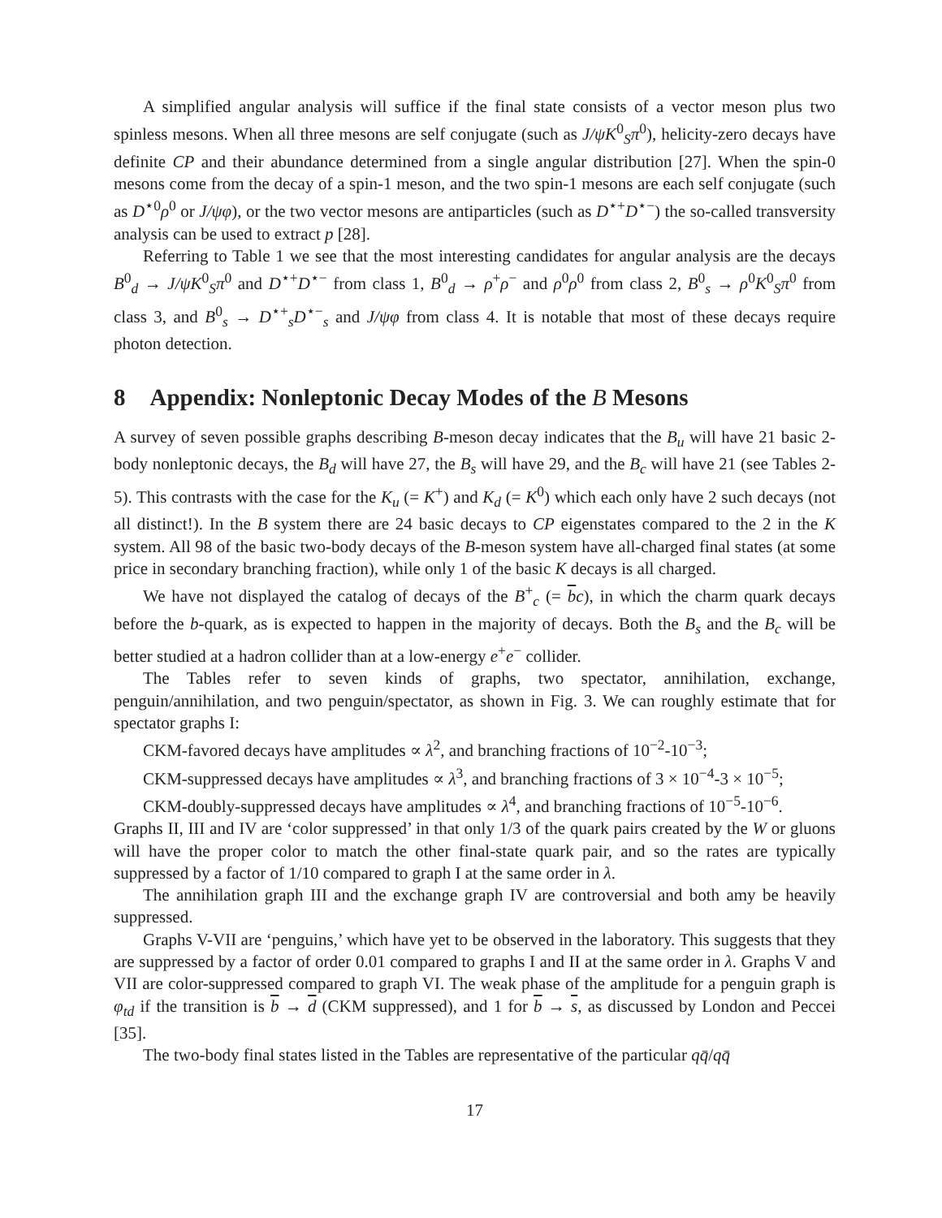A simplified angular analysis will suffice if the final state consists of a vector meson plus two spinless mesons. When all three mesons are self conjugate (such as J/ψK<sup>0</sup><sub>S</sub>π<sup>0</sup>), helicity-zero decays have definite CP and their abundance determined from a single angular distribution [27]. When the spin-0 mesons come from the decay of a spin-1 meson, and the two spin-1 mesons are each self conjugate (such as D<sup>⋆0</sup>ρ<sup>0</sup> or J/ψφ), or the two vector mesons are antiparticles (such as D<sup>⋆+</sup>D<sup>⋆−</sup>) the so-called transversity analysis can be used to extract p [28].
Referring to Table 1 we see that the most interesting candidates for angular analysis are the decays B<sup>0</sup><sub>d</sub> → J/ψK<sup>0</sup><sub>S</sub>π<sup>0</sup> and D<sup>⋆+</sup>D<sup>⋆−</sup> from class 1, B<sup>0</sup><sub>d</sub> → ρ<sup>+</sup>ρ<sup>−</sup> and ρ<sup>0</sup>ρ<sup>0</sup> from class 2, B<sup>0</sup><sub>s</sub> → ρ<sup>0</sup>K<sup>0</sup><sub>S</sub>π<sup>0</sup> from class 3, and B<sup>0</sup><sub>s</sub> → D<sup>⋆+</sup><sub>s</sub>D<sup>⋆−</sup><sub>s</sub> and J/ψφ from class 4. It is notable that most of these decays require photon detection.
8 Appendix: Nonleptonic Decay Modes of the B Mesons
A survey of seven possible graphs describing B-meson decay indicates that the B<sub>u</sub> will have 21 basic 2-body nonleptonic decays, the B<sub>d</sub> will have 27, the B<sub>s</sub> will have 29, and the B<sub>c</sub> will have 21 (see Tables 2-5). This contrasts with the case for the K<sub>u</sub> (= K<sup>+</sup>) and K<sub>d</sub> (= K<sup>0</sup>) which each only have 2 such decays (not all distinct!). In the B system there are 24 basic decays to CP eigenstates compared to the 2 in the K system. All 98 of the basic two-body decays of the B-meson system have all-charged final states (at some price in secondary branching fraction), while only 1 of the basic K decays is all charged.
We have not displayed the catalog of decays of the B<sup>+</sup><sub>c</sub> (= bc), in which the charm quark decays before the b-quark, as is expected to happen in the majority of decays. Both the B<sub>s</sub> and the B<sub>c</sub> will be better studied at a hadron collider than at a low-energy e<sup>+</sup>e<sup>−</sup> collider.
The Tables refer to seven kinds of graphs, two spectator, annihilation, exchange, penguin/annihilation, and two penguin/spectator, as shown in Fig. 3. We can roughly estimate that for spectator graphs I:
CKM-favored decays have amplitudes ∝ λ<sup>2</sup>, and branching fractions of 10<sup>−2</sup>-10<sup>−3</sup>;
CKM-suppressed decays have amplitudes ∝ λ<sup>3</sup>, and branching fractions of 3 × 10<sup>−4</sup>-3 × 10<sup>−5</sup>;
CKM-doubly-suppressed decays have amplitudes ∝ λ<sup>4</sup>, and branching fractions of 10<sup>−5</sup>-10<sup>−6</sup>.
Graphs II, III and IV are ‘color suppressed’ in that only 1/3 of the quark pairs created by the W or gluons will have the proper color to match the other final-state quark pair, and so the rates are typically suppressed by a factor of 1/10 compared to graph I at the same order in λ.
The annihilation graph III and the exchange graph IV are controversial and both amy be heavily suppressed.
Graphs V-VII are ‘penguins,’ which have yet to be observed in the laboratory. This suggests that they are suppressed by a factor of order 0.01 compared to graphs I and II at the same order in λ. Graphs V and VII are color-suppressed compared to graph VI. The weak phase of the amplitude for a penguin graph is φ<sub>td</sub> if the transition is b → d (CKM suppressed), and 1 for b → s, as discussed by London and Peccei [35].
The two-body final states listed in the Tables are representative of the particular qq̄/qq̄
17